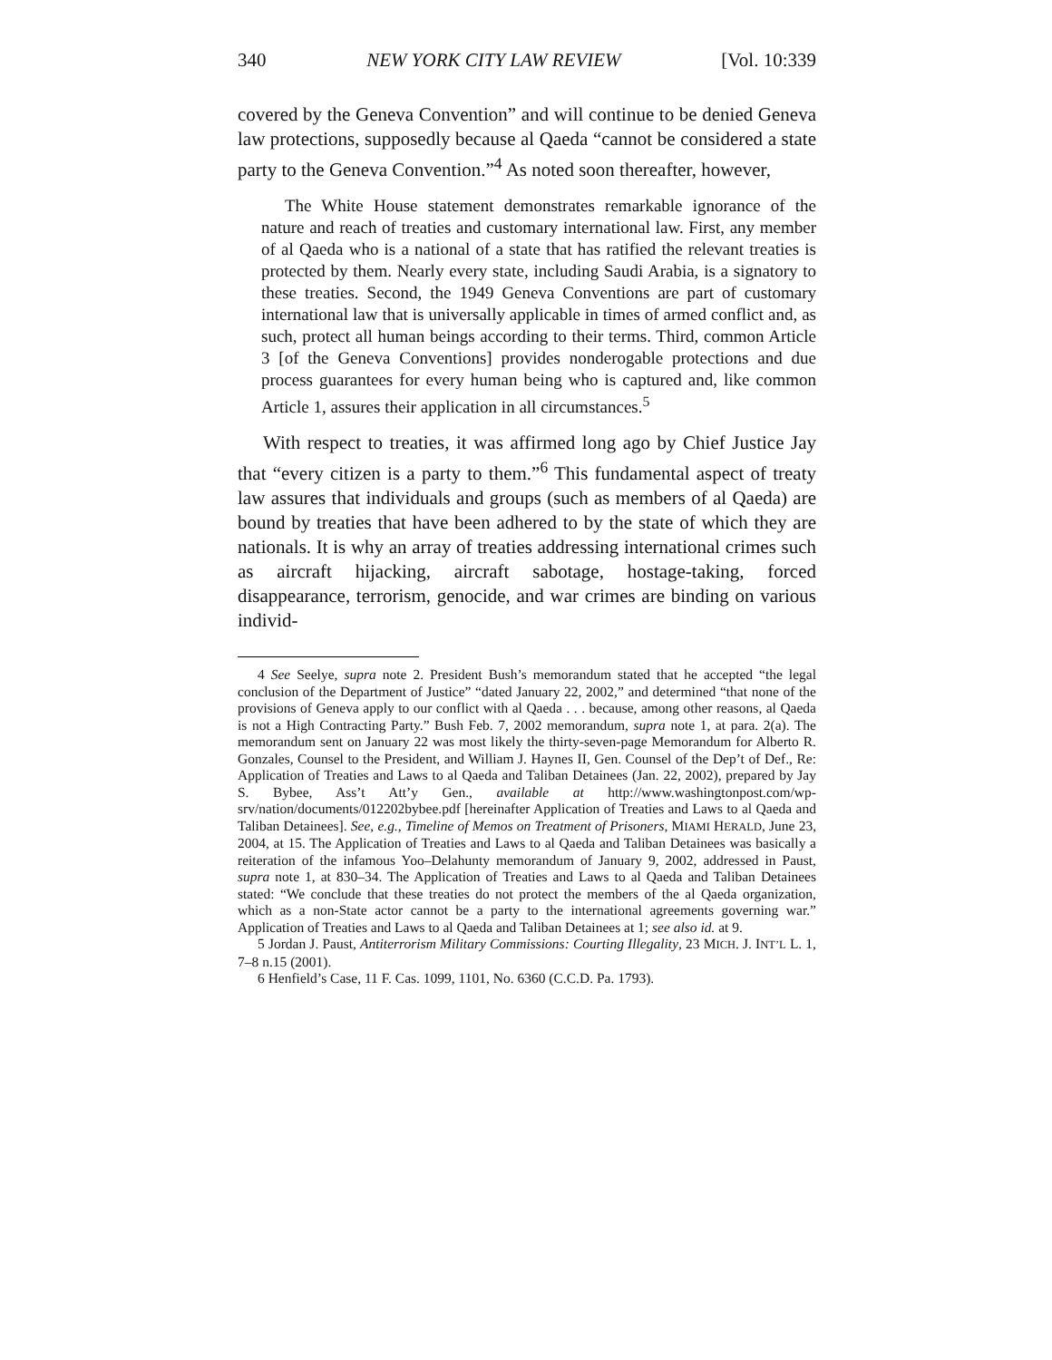340 NEW YORK CITY LAW REVIEW [Vol. 10:339
covered by the Geneva Convention” and will continue to be denied Geneva law protections, supposedly because al Qaeda “cannot be considered a state party to the Geneva Convention.”<sup>4</sup> As noted soon thereafter, however,
The White House statement demonstrates remarkable ignorance of the nature and reach of treaties and customary international law. First, any member of al Qaeda who is a national of a state that has ratified the relevant treaties is protected by them. Nearly every state, including Saudi Arabia, is a signatory to these treaties. Second, the 1949 Geneva Conventions are part of customary international law that is universally applicable in times of armed conflict and, as such, protect all human beings according to their terms. Third, common Article 3 [of the Geneva Conventions] provides nonderogable protections and due process guarantees for every human being who is captured and, like common Article 1, assures their application in all circumstances.<sup>5</sup>
With respect to treaties, it was affirmed long ago by Chief Justice Jay that “every citizen is a party to them.”<sup>6</sup> This fundamental aspect of treaty law assures that individuals and groups (such as members of al Qaeda) are bound by treaties that have been adhered to by the state of which they are nationals. It is why an array of treaties addressing international crimes such as aircraft hijacking, aircraft sabotage, hostage-taking, forced disappearance, terrorism, genocide, and war crimes are binding on various individ-
4 See Seelye, supra note 2. President Bush’s memorandum stated that he accepted “the legal conclusion of the Department of Justice” “dated January 22, 2002,” and determined “that none of the provisions of Geneva apply to our conflict with al Qaeda . . . because, among other reasons, al Qaeda is not a High Contracting Party.” Bush Feb. 7, 2002 memorandum, supra note 1, at para. 2(a). The memorandum sent on January 22 was most likely the thirty-seven-page Memorandum for Alberto R. Gonzales, Counsel to the President, and William J. Haynes II, Gen. Counsel of the Dep’t of Def., Re: Application of Treaties and Laws to al Qaeda and Taliban Detainees (Jan. 22, 2002), prepared by Jay S. Bybee, Ass’t Att’y Gen., available at http://www.washingtonpost.com/wp-srv/nation/documents/012202bybee.pdf [hereinafter Application of Treaties and Laws to al Qaeda and Taliban Detainees]. See, e.g., Timeline of Memos on Treatment of Prisoners, MIAMI HERALD, June 23, 2004, at 15. The Application of Treaties and Laws to al Qaeda and Taliban Detainees was basically a reiteration of the infamous Yoo–Delahunty memorandum of January 9, 2002, addressed in Paust, supra note 1, at 830–34. The Application of Treaties and Laws to al Qaeda and Taliban Detainees stated: “We conclude that these treaties do not protect the members of the al Qaeda organization, which as a non-State actor cannot be a party to the international agreements governing war.” Application of Treaties and Laws to al Qaeda and Taliban Detainees at 1; see also id. at 9.
5 Jordan J. Paust, Antiterrorism Military Commissions: Courting Illegality, 23 MICH. J. INT’L L. 1, 7–8 n.15 (2001).
6 Henfield’s Case, 11 F. Cas. 1099, 1101, No. 6360 (C.C.D. Pa. 1793).